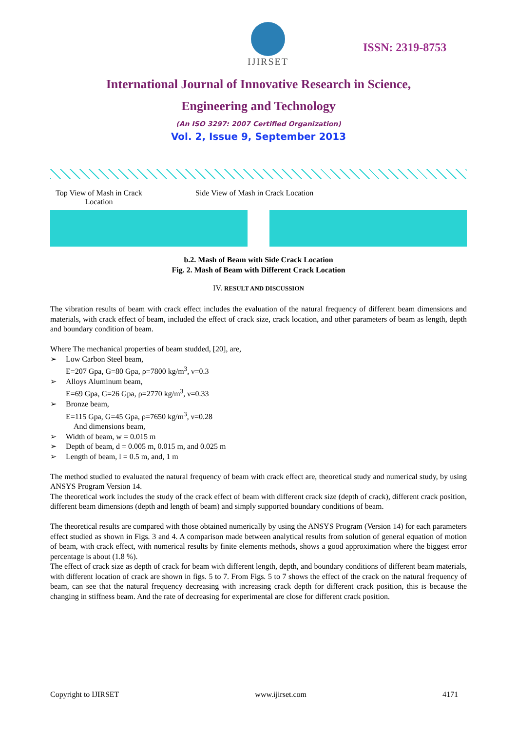IJIRSET
ISSN: 2319-8753
International Journal of Innovative Research in Science,
Engineering and Technology
(An ISO 3297: 2007 Certified Organization)
Vol. 2, Issue 9, September 2013
Top View of Mash in Crack Location
Side View of Mash in Crack Location
b.2. Mash of Beam with Side Crack Location
Fig. 2. Mash of Beam with Different Crack Location
IV. RESULT AND DISCUSSION
The vibration results of beam with crack effect includes the evaluation of the natural frequency of different beam dimensions and materials, with crack effect of beam, included the effect of crack size, crack location, and other parameters of beam as length, depth and boundary condition of beam.
Where The mechanical properties of beam studded, [20], are,
➢ Low Carbon Steel beam,
E=207 Gpa, G=80 Gpa, ρ=7800 kg/m<sup>3</sup>, ν=0.3
➢ Alloys Aluminum beam,
E=69 Gpa, G=26 Gpa, ρ=2770 kg/m<sup>3</sup>, ν=0.33
➢ Bronze beam,
E=115 Gpa, G=45 Gpa, ρ=7650 kg/m<sup>3</sup>, ν=0.28
And dimensions beam,
➢ Width of beam, w = 0.015 m
➢ Depth of beam, d = 0.005 m, 0.015 m, and 0.025 m
➢ Length of beam, l = 0.5 m, and, 1 m
The method studied to evaluated the natural frequency of beam with crack effect are, theoretical study and numerical study, by using ANSYS Program Version 14.
The theoretical work includes the study of the crack effect of beam with different crack size (depth of crack), different crack position, different beam dimensions (depth and length of beam) and simply supported boundary conditions of beam.
The theoretical results are compared with those obtained numerically by using the ANSYS Program (Version 14) for each parameters effect studied as shown in Figs. 3 and 4. A comparison made between analytical results from solution of general equation of motion of beam, with crack effect, with numerical results by finite elements methods, shows a good approximation where the biggest error percentage is about (1.8 %).
The effect of crack size as depth of crack for beam with different length, depth, and boundary conditions of different beam materials, with different location of crack are shown in figs. 5 to 7. From Figs. 5 to 7 shows the effect of the crack on the natural frequency of beam, can see that the natural frequency decreasing with increasing crack depth for different crack position, this is because the changing in stiffness beam. And the rate of decreasing for experimental are close for different crack position.
Copyright to IJIRSET www.ijirset.com 4171